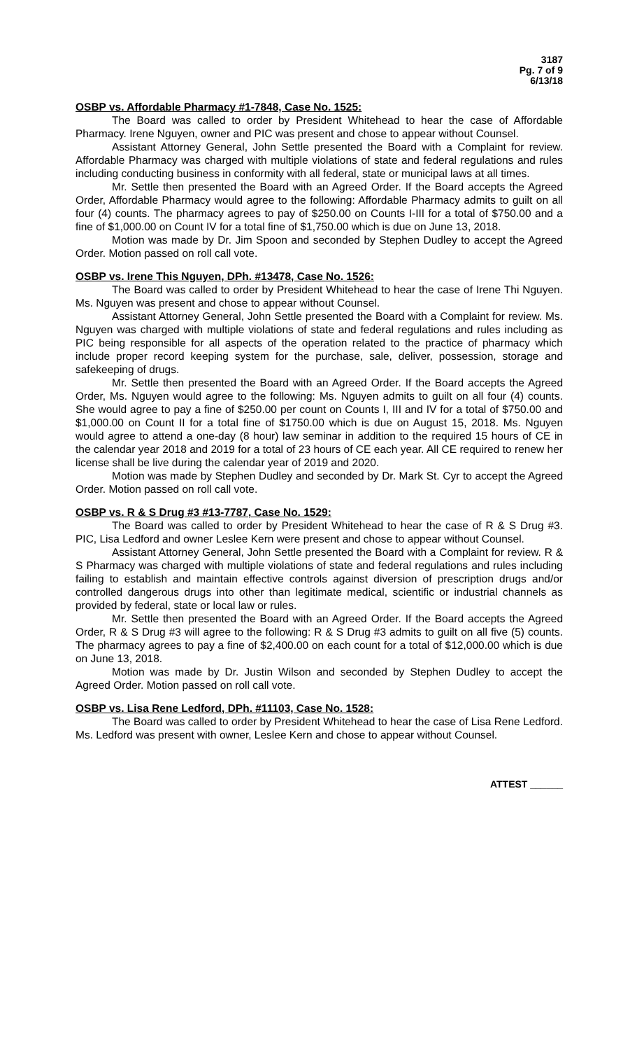3187
Pg. 7 of 9
6/13/18
OSBP vs. Affordable Pharmacy #1-7848, Case No. 1525:
The Board was called to order by President Whitehead to hear the case of Affordable Pharmacy. Irene Nguyen, owner and PIC was present and chose to appear without Counsel.
Assistant Attorney General, John Settle presented the Board with a Complaint for review. Affordable Pharmacy was charged with multiple violations of state and federal regulations and rules including conducting business in conformity with all federal, state or municipal laws at all times.
Mr. Settle then presented the Board with an Agreed Order. If the Board accepts the Agreed Order, Affordable Pharmacy would agree to the following: Affordable Pharmacy admits to guilt on all four (4) counts. The pharmacy agrees to pay of $250.00 on Counts I-III for a total of $750.00 and a fine of $1,000.00 on Count IV for a total fine of $1,750.00 which is due on June 13, 2018.
Motion was made by Dr. Jim Spoon and seconded by Stephen Dudley to accept the Agreed Order. Motion passed on roll call vote.
OSBP vs. Irene This Nguyen, DPh. #13478, Case No. 1526:
The Board was called to order by President Whitehead to hear the case of Irene Thi Nguyen. Ms. Nguyen was present and chose to appear without Counsel.
Assistant Attorney General, John Settle presented the Board with a Complaint for review. Ms. Nguyen was charged with multiple violations of state and federal regulations and rules including as PIC being responsible for all aspects of the operation related to the practice of pharmacy which include proper record keeping system for the purchase, sale, deliver, possession, storage and safekeeping of drugs.
Mr. Settle then presented the Board with an Agreed Order. If the Board accepts the Agreed Order, Ms. Nguyen would agree to the following: Ms. Nguyen admits to guilt on all four (4) counts. She would agree to pay a fine of $250.00 per count on Counts I, III and IV for a total of $750.00 and $1,000.00 on Count II for a total fine of $1750.00 which is due on August 15, 2018. Ms. Nguyen would agree to attend a one-day (8 hour) law seminar in addition to the required 15 hours of CE in the calendar year 2018 and 2019 for a total of 23 hours of CE each year. All CE required to renew her license shall be live during the calendar year of 2019 and 2020.
Motion was made by Stephen Dudley and seconded by Dr. Mark St. Cyr to accept the Agreed Order. Motion passed on roll call vote.
OSBP vs. R & S Drug #3 #13-7787, Case No. 1529:
The Board was called to order by President Whitehead to hear the case of R & S Drug #3. PIC, Lisa Ledford and owner Leslee Kern were present and chose to appear without Counsel.
Assistant Attorney General, John Settle presented the Board with a Complaint for review. R & S Pharmacy was charged with multiple violations of state and federal regulations and rules including failing to establish and maintain effective controls against diversion of prescription drugs and/or controlled dangerous drugs into other than legitimate medical, scientific or industrial channels as provided by federal, state or local law or rules.
Mr. Settle then presented the Board with an Agreed Order. If the Board accepts the Agreed Order, R & S Drug #3 will agree to the following: R & S Drug #3 admits to guilt on all five (5) counts. The pharmacy agrees to pay a fine of $2,400.00 on each count for a total of $12,000.00 which is due on June 13, 2018.
Motion was made by Dr. Justin Wilson and seconded by Stephen Dudley to accept the Agreed Order. Motion passed on roll call vote.
OSBP vs. Lisa Rene Ledford, DPh. #11103, Case No. 1528:
The Board was called to order by President Whitehead to hear the case of Lisa Rene Ledford. Ms. Ledford was present with owner, Leslee Kern and chose to appear without Counsel.
ATTEST ______